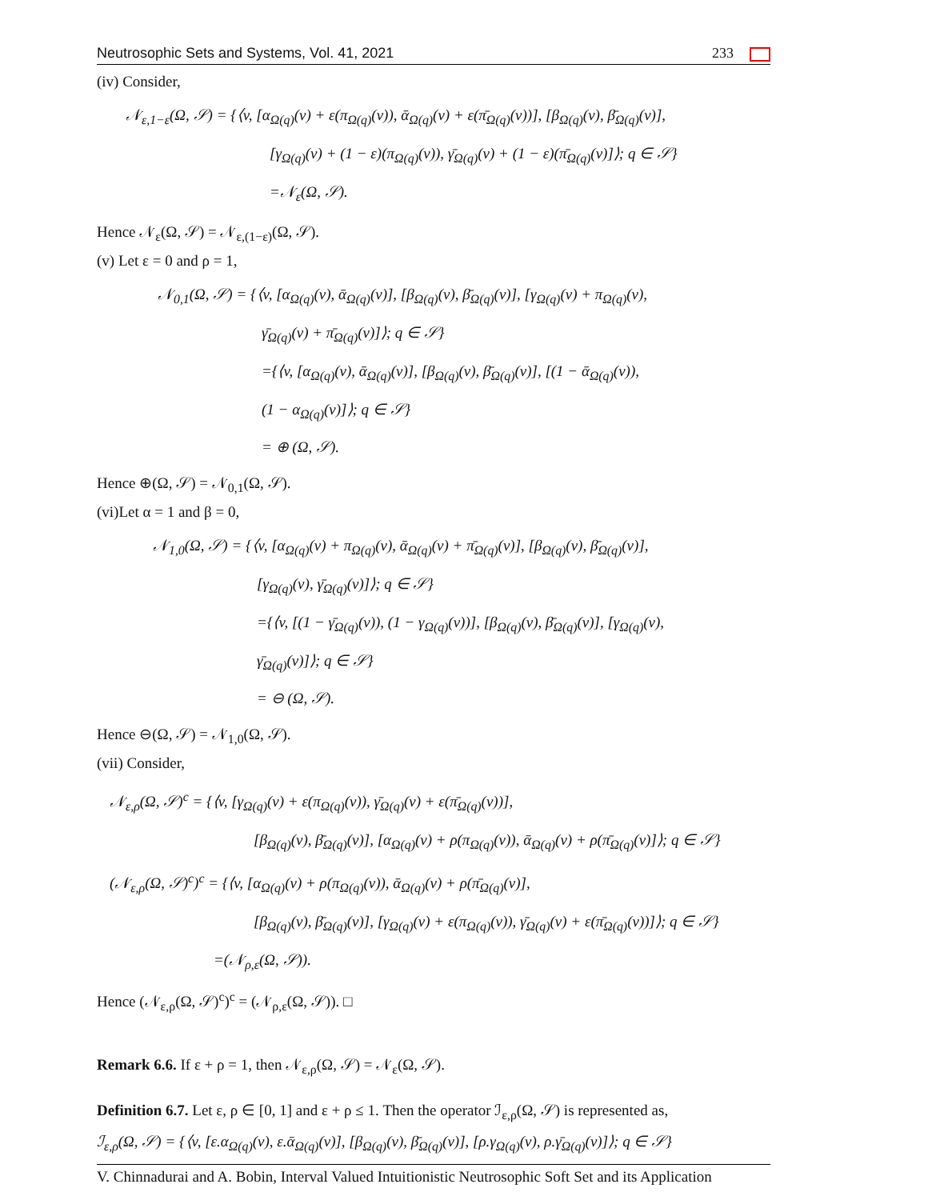Neutrosophic Sets and Systems, Vol. 41, 2021 233
(iv) Consider,
𝒩<sub>ε,1−ε</sub>(Ω, 𝒮) = {⟨v, [α<sub>Ω(q)</sub>(v) + ε(π<sub>Ω(q)</sub>(v)), ᾱ<sub>Ω(q)</sub>(v) + ε(π̄<sub>Ω(q)</sub>(v))], [β<sub>Ω(q)</sub>(v), β̄<sub>Ω(q)</sub>(v)],
[γ<sub>Ω(q)</sub>(v) + (1 − ε)(π<sub>Ω(q)</sub>(v)), γ̄<sub>Ω(q)</sub>(v) + (1 − ε)(π̄<sub>Ω(q)</sub>(v)]⟩; q ∈ 𝒮}
=𝒩<sub>ε</sub>(Ω, 𝒮).
Hence 𝒩<sub>ε</sub>(Ω, 𝒮) = 𝒩<sub>ε,(1−ε)</sub>(Ω, 𝒮).
(v) Let ε = 0 and ρ = 1,
𝒩<sub>0,1</sub>(Ω, 𝒮) = {⟨v, [α<sub>Ω(q)</sub>(v), ᾱ<sub>Ω(q)</sub>(v)], [β<sub>Ω(q)</sub>(v), β̄<sub>Ω(q)</sub>(v)], [γ<sub>Ω(q)</sub>(v) + π<sub>Ω(q)</sub>(v),
γ̄<sub>Ω(q)</sub>(v) + π̄<sub>Ω(q)</sub>(v)]⟩; q ∈ 𝒮}
={⟨v, [α<sub>Ω(q)</sub>(v), ᾱ<sub>Ω(q)</sub>(v)], [β<sub>Ω(q)</sub>(v), β̄<sub>Ω(q)</sub>(v)], [(1 − ᾱ<sub>Ω(q)</sub>(v)),
(1 − α<sub>Ω(q)</sub>(v)]⟩; q ∈ 𝒮}
= ⊕ (Ω, 𝒮).
Hence ⊕(Ω, 𝒮) = 𝒩<sub>0,1</sub>(Ω, 𝒮).
(vi)Let α = 1 and β = 0,
𝒩<sub>1,0</sub>(Ω, 𝒮) = {⟨v, [α<sub>Ω(q)</sub>(v) + π<sub>Ω(q)</sub>(v), ᾱ<sub>Ω(q)</sub>(v) + π̄<sub>Ω(q)</sub>(v)], [β<sub>Ω(q)</sub>(v), β̄<sub>Ω(q)</sub>(v)],
[γ<sub>Ω(q)</sub>(v), γ̄<sub>Ω(q)</sub>(v)]⟩; q ∈ 𝒮}
={⟨v, [(1 − γ̄<sub>Ω(q)</sub>(v)), (1 − γ<sub>Ω(q)</sub>(v))], [β<sub>Ω(q)</sub>(v), β̄<sub>Ω(q)</sub>(v)], [γ<sub>Ω(q)</sub>(v),
γ̄<sub>Ω(q)</sub>(v)]⟩; q ∈ 𝒮}
= ⊖ (Ω, 𝒮).
Hence ⊖(Ω, 𝒮) = 𝒩<sub>1,0</sub>(Ω, 𝒮).
(vii) Consider,
𝒩<sub>ε,ρ</sub>(Ω, 𝒮)<sup>c</sup> = {⟨v, [γ<sub>Ω(q)</sub>(v) + ε(π<sub>Ω(q)</sub>(v)), γ̄<sub>Ω(q)</sub>(v) + ε(π̄<sub>Ω(q)</sub>(v))],
[β<sub>Ω(q)</sub>(v), β̄<sub>Ω(q)</sub>(v)], [α<sub>Ω(q)</sub>(v) + ρ(π<sub>Ω(q)</sub>(v)), ᾱ<sub>Ω(q)</sub>(v) + ρ(π̄<sub>Ω(q)</sub>(v)]⟩; q ∈ 𝒮}
(𝒩<sub>ε,ρ</sub>(Ω, 𝒮)<sup>c</sup>)<sup>c</sup> = {⟨v, [α<sub>Ω(q)</sub>(v) + ρ(π<sub>Ω(q)</sub>(v)), ᾱ<sub>Ω(q)</sub>(v) + ρ(π̄<sub>Ω(q)</sub>(v)],
[β<sub>Ω(q)</sub>(v), β̄<sub>Ω(q)</sub>(v)], [γ<sub>Ω(q)</sub>(v) + ε(π<sub>Ω(q)</sub>(v)), γ̄<sub>Ω(q)</sub>(v) + ε(π̄<sub>Ω(q)</sub>(v))]⟩; q ∈ 𝒮}
=(𝒩<sub>ρ,ε</sub>(Ω, 𝒮)).
Hence (𝒩<sub>ε,ρ</sub>(Ω, 𝒮)<sup>c</sup>)<sup>c</sup> = (𝒩<sub>ρ,ε</sub>(Ω, 𝒮)). □
Remark 6.6. If ε + ρ = 1, then 𝒩<sub>ε,ρ</sub>(Ω, 𝒮) = 𝒩<sub>ε</sub>(Ω, 𝒮).
Definition 6.7. Let ε, ρ ∈ [0, 1] and ε + ρ ≤ 1. Then the operator ℐ<sub>ε,ρ</sub>(Ω, 𝒮) is represented as,
ℐ<sub>ε,ρ</sub>(Ω, 𝒮) = {⟨v, [ε.α<sub>Ω(q)</sub>(v), ε.ᾱ<sub>Ω(q)</sub>(v)], [β<sub>Ω(q)</sub>(v), β̄<sub>Ω(q)</sub>(v)], [ρ.γ<sub>Ω(q)</sub>(v), ρ.γ̄<sub>Ω(q)</sub>(v)]⟩; q ∈ 𝒮}
V. Chinnadurai and A. Bobin, Interval Valued Intuitionistic Neutrosophic Soft Set and its Application